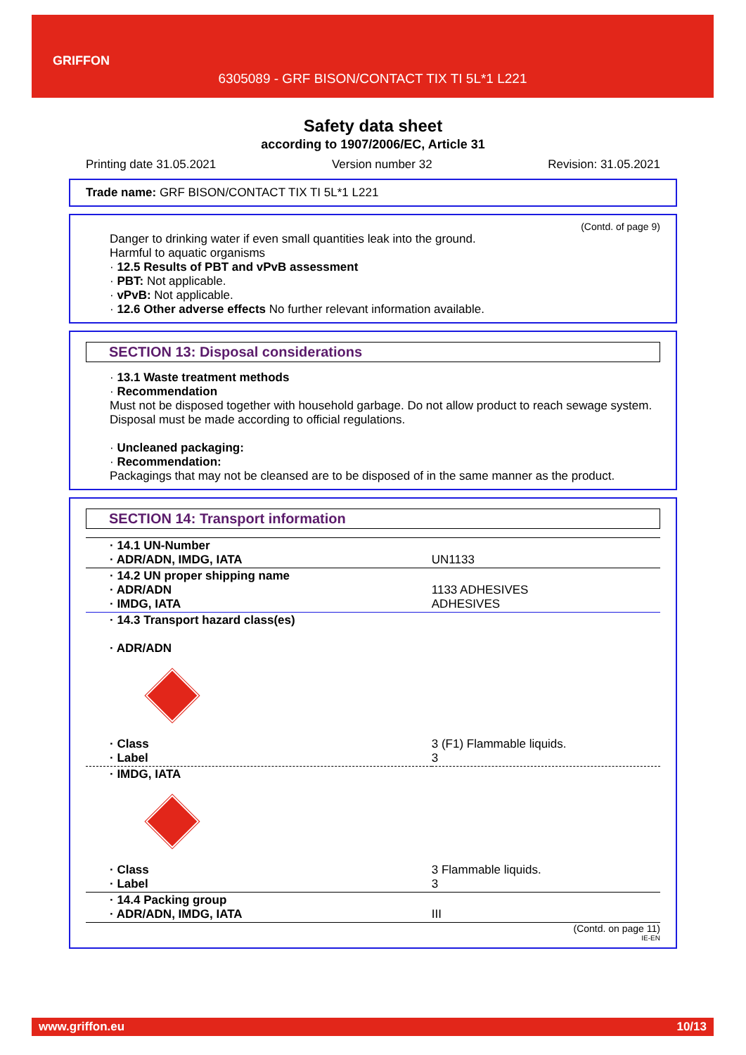GRIFFON
6305089 - GRF BISON/CONTACT TIX TI 5L*1 L221
Safety data sheet
according to 1907/2006/EC, Article 31
Printing date 31.05.2021 Version number 32 Revision: 31.05.2021
Trade name: GRF BISON/CONTACT TIX TI 5L*1 L221
(Contd. of page 9)
Danger to drinking water if even small quantities leak into the ground.
Harmful to aquatic organisms
· 12.5 Results of PBT and vPvB assessment
· PBT: Not applicable.
· vPvB: Not applicable.
· 12.6 Other adverse effects No further relevant information available.
SECTION 13: Disposal considerations
· 13.1 Waste treatment methods
· Recommendation
Must not be disposed together with household garbage. Do not allow product to reach sewage system.
Disposal must be made according to official regulations.
· Uncleaned packaging:
· Recommendation:
Packagings that may not be cleansed are to be disposed of in the same manner as the product.
SECTION 14: Transport information
| · 14.1 UN-Number · ADR/ADN, IMDG, IATA | UN1133 |
| · 14.2 UN proper shipping name · ADR/ADN · IMDG, IATA | 1133 ADHESIVES ADHESIVES |
| · 14.3 Transport hazard class(es) · ADR/ADN | |
| · Class · Label | 3 (F1) Flammable liquids. 3 |
| · IMDG, IATA | |
| · Class · Label | 3 Flammable liquids. 3 |
| · 14.4 Packing group · ADR/ADN, IMDG, IATA | III |
(Contd. on page 11)
IE-EN
www.griffon.eu 10/13